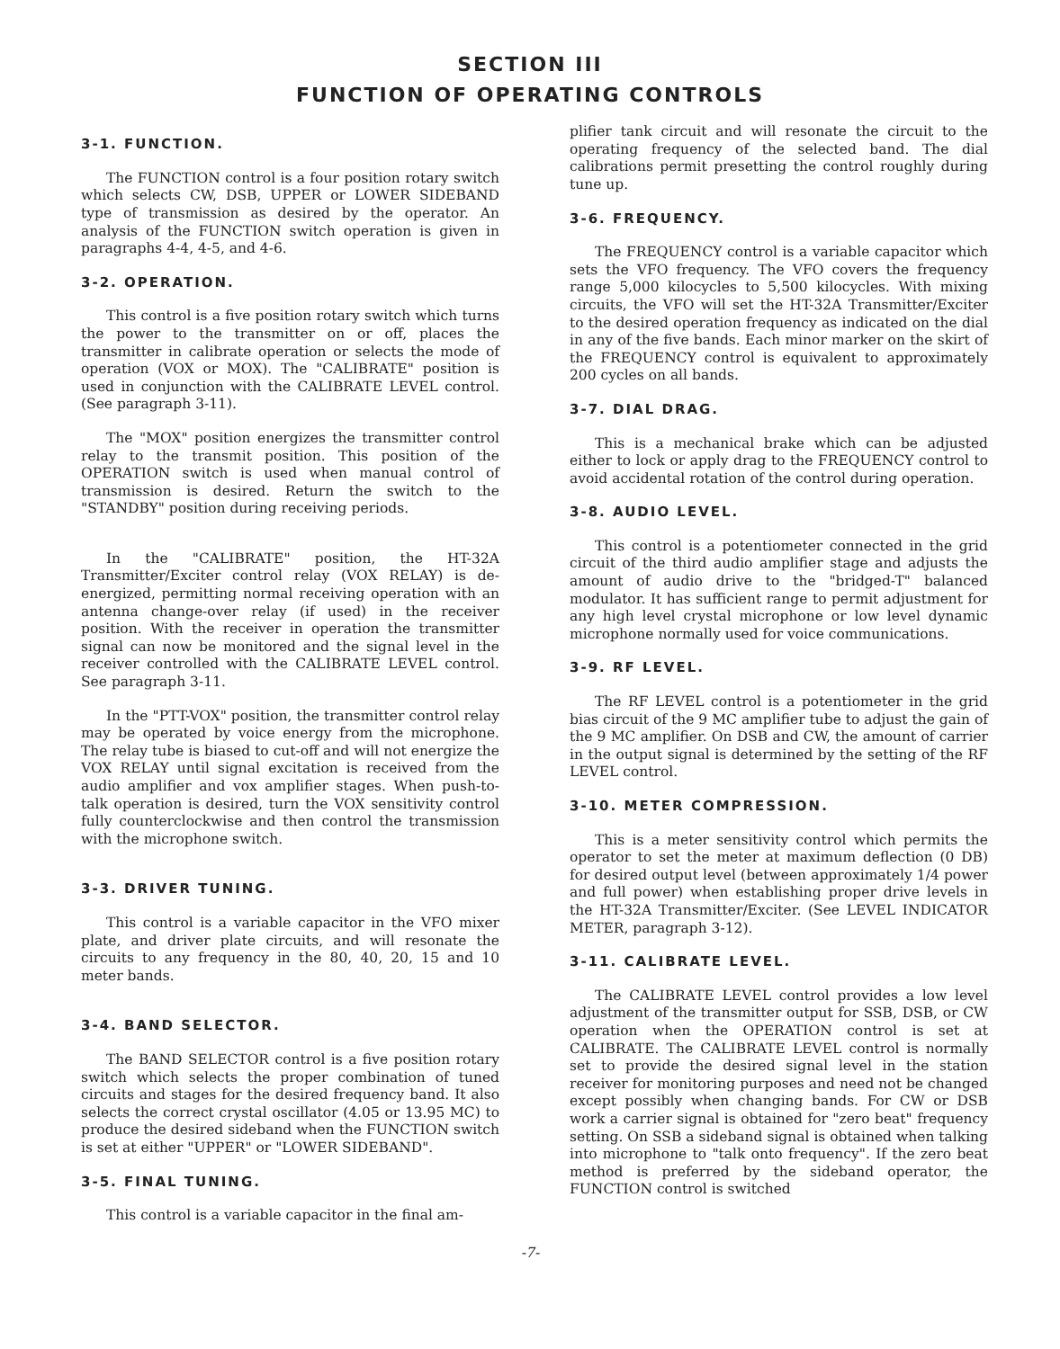SECTION III
FUNCTION OF OPERATING CONTROLS
3-1. FUNCTION.
The FUNCTION control is a four position rotary switch which selects CW, DSB, UPPER or LOWER SIDEBAND type of transmission as desired by the operator. An analysis of the FUNCTION switch operation is given in paragraphs 4-4, 4-5, and 4-6.
3-2. OPERATION.
This control is a five position rotary switch which turns the power to the transmitter on or off, places the transmitter in calibrate operation or selects the mode of operation (VOX or MOX). The "CALIBRATE" position is used in conjunction with the CALIBRATE LEVEL control. (See paragraph 3-11).
The "MOX" position energizes the transmitter control relay to the transmit position. This position of the OPERATION switch is used when manual control of transmission is desired. Return the switch to the "STANDBY" position during receiving periods.
In the "CALIBRATE" position, the HT-32A Transmitter/Exciter control relay (VOX RELAY) is de-energized, permitting normal receiving operation with an antenna change-over relay (if used) in the receiver position. With the receiver in operation the transmitter signal can now be monitored and the signal level in the receiver controlled with the CALIBRATE LEVEL control. See paragraph 3-11.
In the "PTT-VOX" position, the transmitter control relay may be operated by voice energy from the microphone. The relay tube is biased to cut-off and will not energize the VOX RELAY until signal excitation is received from the audio amplifier and vox amplifier stages. When push-to-talk operation is desired, turn the VOX sensitivity control fully counterclockwise and then control the transmission with the microphone switch.
3-3. DRIVER TUNING.
This control is a variable capacitor in the VFO mixer plate, and driver plate circuits, and will resonate the circuits to any frequency in the 80, 40, 20, 15 and 10 meter bands.
3-4. BAND SELECTOR.
The BAND SELECTOR control is a five position rotary switch which selects the proper combination of tuned circuits and stages for the desired frequency band. It also selects the correct crystal oscillator (4.05 or 13.95 MC) to produce the desired sideband when the FUNCTION switch is set at either "UPPER" or "LOWER SIDEBAND".
3-5. FINAL TUNING.
This control is a variable capacitor in the final am-
plifier tank circuit and will resonate the circuit to the operating frequency of the selected band. The dial calibrations permit presetting the control roughly during tune up.
3-6. FREQUENCY.
The FREQUENCY control is a variable capacitor which sets the VFO frequency. The VFO covers the frequency range 5,000 kilocycles to 5,500 kilocycles. With mixing circuits, the VFO will set the HT-32A Transmitter/Exciter to the desired operation frequency as indicated on the dial in any of the five bands. Each minor marker on the skirt of the FREQUENCY control is equivalent to approximately 200 cycles on all bands.
3-7. DIAL DRAG.
This is a mechanical brake which can be adjusted either to lock or apply drag to the FREQUENCY control to avoid accidental rotation of the control during operation.
3-8. AUDIO LEVEL.
This control is a potentiometer connected in the grid circuit of the third audio amplifier stage and adjusts the amount of audio drive to the "bridged-T" balanced modulator. It has sufficient range to permit adjustment for any high level crystal microphone or low level dynamic microphone normally used for voice communications.
3-9. RF LEVEL.
The RF LEVEL control is a potentiometer in the grid bias circuit of the 9 MC amplifier tube to adjust the gain of the 9 MC amplifier. On DSB and CW, the amount of carrier in the output signal is determined by the setting of the RF LEVEL control.
3-10. METER COMPRESSION.
This is a meter sensitivity control which permits the operator to set the meter at maximum deflection (0 DB) for desired output level (between approximately 1/4 power and full power) when establishing proper drive levels in the HT-32A Transmitter/Exciter. (See LEVEL INDICATOR METER, paragraph 3-12).
3-11. CALIBRATE LEVEL.
The CALIBRATE LEVEL control provides a low level adjustment of the transmitter output for SSB, DSB, or CW operation when the OPERATION control is set at CALIBRATE. The CALIBRATE LEVEL control is normally set to provide the desired signal level in the station receiver for monitoring purposes and need not be changed except possibly when changing bands. For CW or DSB work a carrier signal is obtained for "zero beat" frequency setting. On SSB a sideband signal is obtained when talking into microphone to "talk onto frequency". If the zero beat method is preferred by the sideband operator, the FUNCTION control is switched
-7-